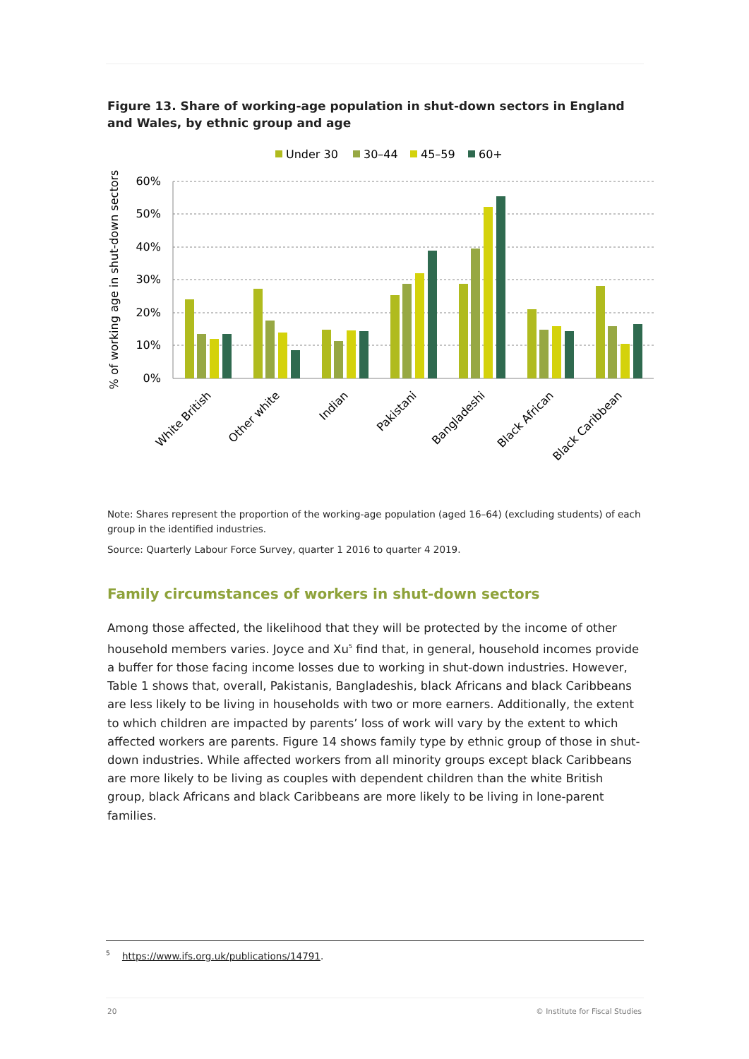Figure 13. Share of working-age population in shut-down sectors in England and Wales, by ethnic group and age
Under 30
30–44
45–59
60+
60%
50%
40%
30%
20%
10%
0%
% of working age in shut-down sectors
White British
Other white
Indian
Pakistani
Bangladeshi
Black African
Black Caribbean
Note: Shares represent the proportion of the working-age population (aged 16–64) (excluding students) of each group in the identified industries.
Source: Quarterly Labour Force Survey, quarter 1 2016 to quarter 4 2019.
Family circumstances of workers in shut-down sectors
Among those affected, the likelihood that they will be protected by the income of other household members varies. Joyce and Xu<sup>5</sup> find that, in general, household incomes provide a buffer for those facing income losses due to working in shut-down industries. However, Table 1 shows that, overall, Pakistanis, Bangladeshis, black Africans and black Caribbeans are less likely to be living in households with two or more earners. Additionally, the extent to which children are impacted by parents’ loss of work will vary by the extent to which affected workers are parents. Figure 14 shows family type by ethnic group of those in shut-down industries. While affected workers from all minority groups except black Caribbeans are more likely to be living as couples with dependent children than the white British group, black Africans and black Caribbeans are more likely to be living in lone-parent families.
<sup>5</sup> https://www.ifs.org.uk/publications/14791.
20 © Institute for Fiscal Studies